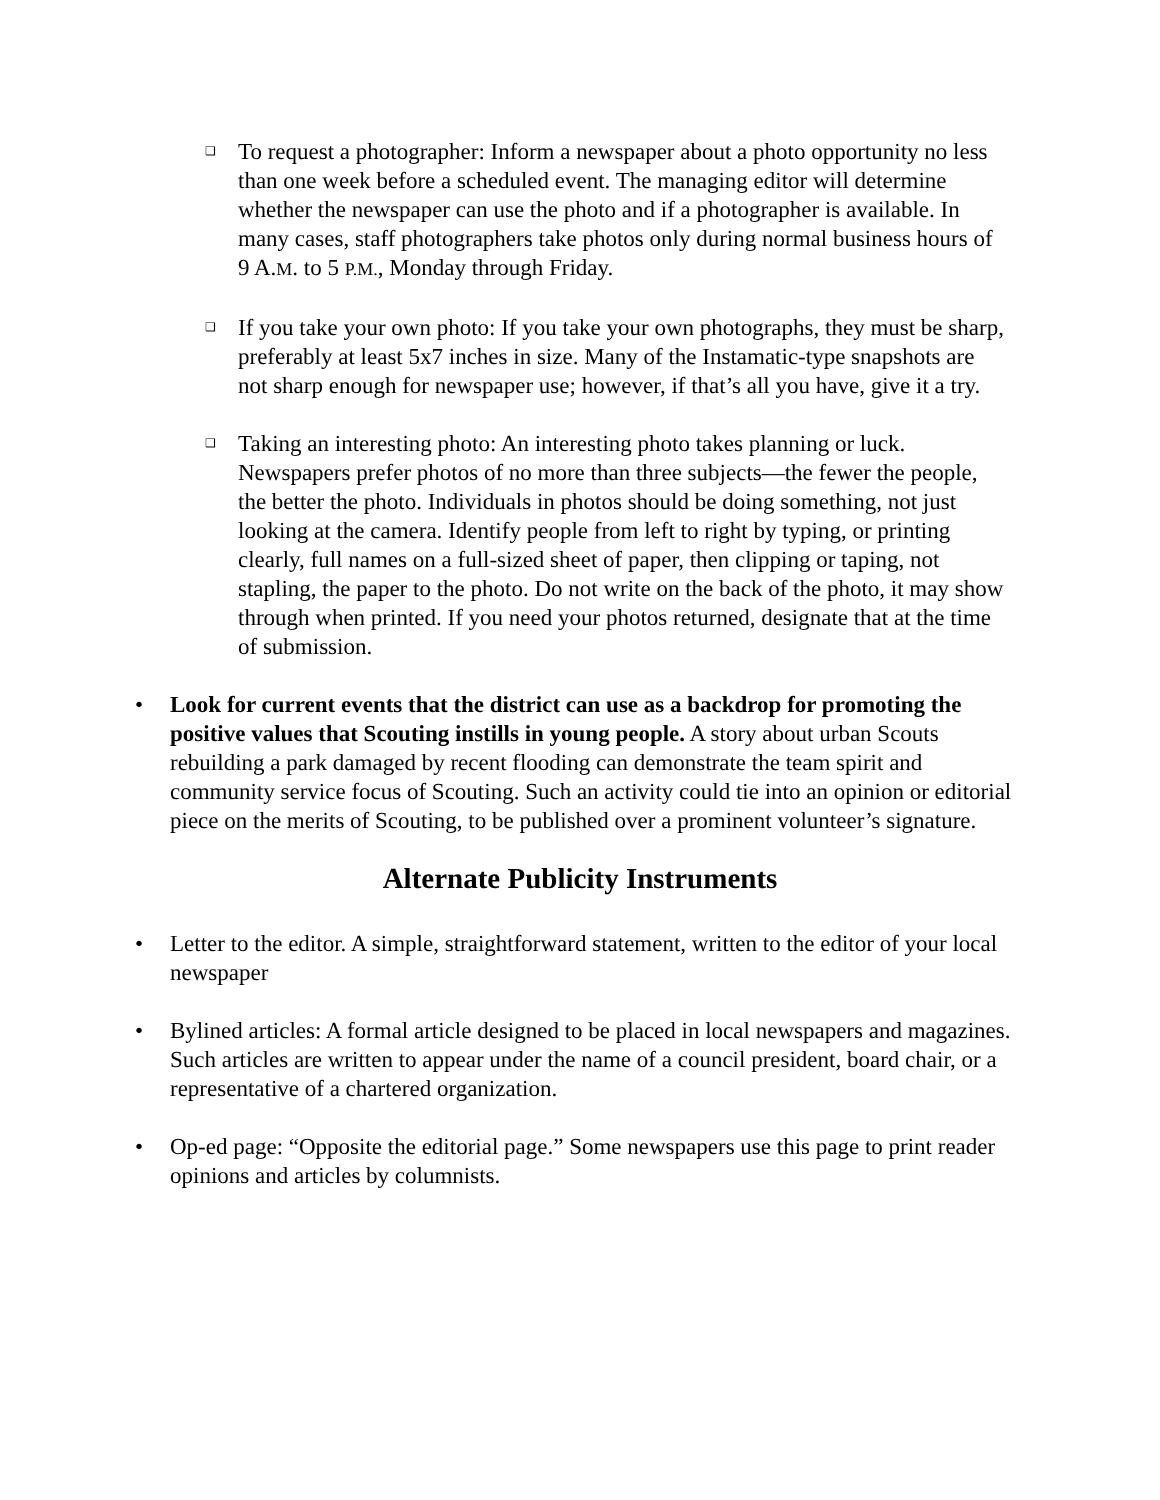❑
To request a photographer: Inform a newspaper about a photo opportunity no less than one week before a scheduled event. The managing editor will determine whether the newspaper can use the photo and if a photographer is available. In many cases, staff photographers take photos only during normal business hours of 9 A.M. to 5 P.M., Monday through Friday.
❑
If you take your own photo: If you take your own photographs, they must be sharp, preferably at least 5x7 inches in size. Many of the Instamatic-type snapshots are not sharp enough for newspaper use; however, if that’s all you have, give it a try.
❑
Taking an interesting photo: An interesting photo takes planning or luck. Newspapers prefer photos of no more than three subjects—the fewer the people, the better the photo. Individuals in photos should be doing something, not just looking at the camera. Identify people from left to right by typing, or printing clearly, full names on a full-sized sheet of paper, then clipping or taping, not stapling, the paper to the photo. Do not write on the back of the photo, it may show through when printed. If you need your photos returned, designate that at the time of submission.
• Look for current events that the district can use as a backdrop for promoting the positive values that Scouting instills in young people. A story about urban Scouts rebuilding a park damaged by recent flooding can demonstrate the team spirit and community service focus of Scouting. Such an activity could tie into an opinion or editorial piece on the merits of Scouting, to be published over a prominent volunteer’s signature.
Alternate Publicity Instruments
• Letter to the editor. A simple, straightforward statement, written to the editor of your local newspaper
• Bylined articles: A formal article designed to be placed in local newspapers and magazines. Such articles are written to appear under the name of a council president, board chair, or a representative of a chartered organization.
• Op-ed page: “Opposite the editorial page.” Some newspapers use this page to print reader opinions and articles by columnists.